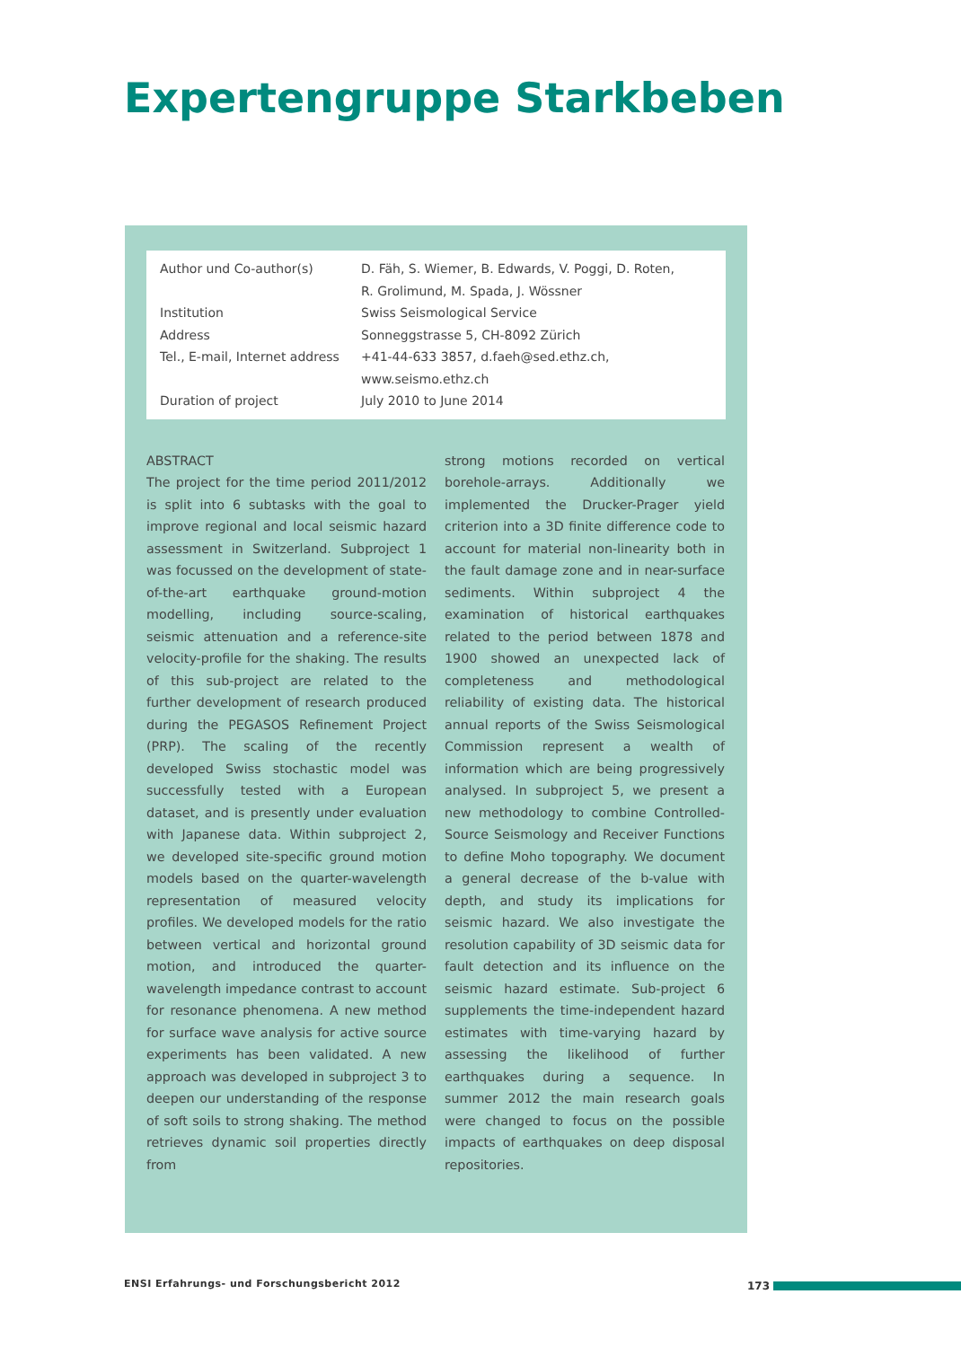Expertengruppe Starkbeben
| Author und Co-author(s) | D. Fäh, S. Wiemer, B. Edwards, V. Poggi, D. Roten, R. Grolimund, M. Spada, J. Wössner |
| Institution | Swiss Seismological Service |
| Address | Sonneggstrasse 5, CH-8092 Zürich |
| Tel., E-mail, Internet address | +41-44-633 3857, d.faeh@sed.ethz.ch, www.seismo.ethz.ch |
| Duration of project | July 2010 to June 2014 |
ABSTRACT
The project for the time period 2011/2012 is split into 6 subtasks with the goal to improve regional and local seismic hazard assessment in Switzerland. Subproject 1 was focussed on the development of state-of-the-art earthquake ground-motion modelling, including source-scaling, seismic attenuation and a reference-site velocity-profile for the shaking. The results of this sub-project are related to the further development of research produced during the PEGASOS Refinement Project (PRP). The scaling of the recently developed Swiss stochastic model was successfully tested with a European dataset, and is presently under evaluation with Japanese data. Within subproject 2, we developed site-specific ground motion models based on the quarter-wavelength representation of measured velocity profiles. We developed models for the ratio between vertical and horizontal ground motion, and introduced the quarter-wavelength impedance contrast to account for resonance phenomena. A new method for surface wave analysis for active source experiments has been validated. A new approach was developed in subproject 3 to deepen our understanding of the response of soft soils to strong shaking. The method retrieves dynamic soil properties directly from
strong motions recorded on vertical borehole-arrays. Additionally we implemented the Drucker-Prager yield criterion into a 3D finite difference code to account for material non-linearity both in the fault damage zone and in near-surface sediments. Within subproject 4 the examination of historical earthquakes related to the period between 1878 and 1900 showed an unexpected lack of completeness and methodological reliability of existing data. The historical annual reports of the Swiss Seismological Commission represent a wealth of information which are being progressively analysed. In subproject 5, we present a new methodology to combine Controlled-Source Seismology and Receiver Functions to define Moho topography. We document a general decrease of the b-value with depth, and study its implications for seismic hazard. We also investigate the resolution capability of 3D seismic data for fault detection and its influence on the seismic hazard estimate. Sub-project 6 supplements the time-independent hazard estimates with time-varying hazard by assessing the likelihood of further earthquakes during a sequence. In summer 2012 the main research goals were changed to focus on the possible impacts of earthquakes on deep disposal repositories.
ENSI Erfahrungs- und Forschungsbericht 2012
173